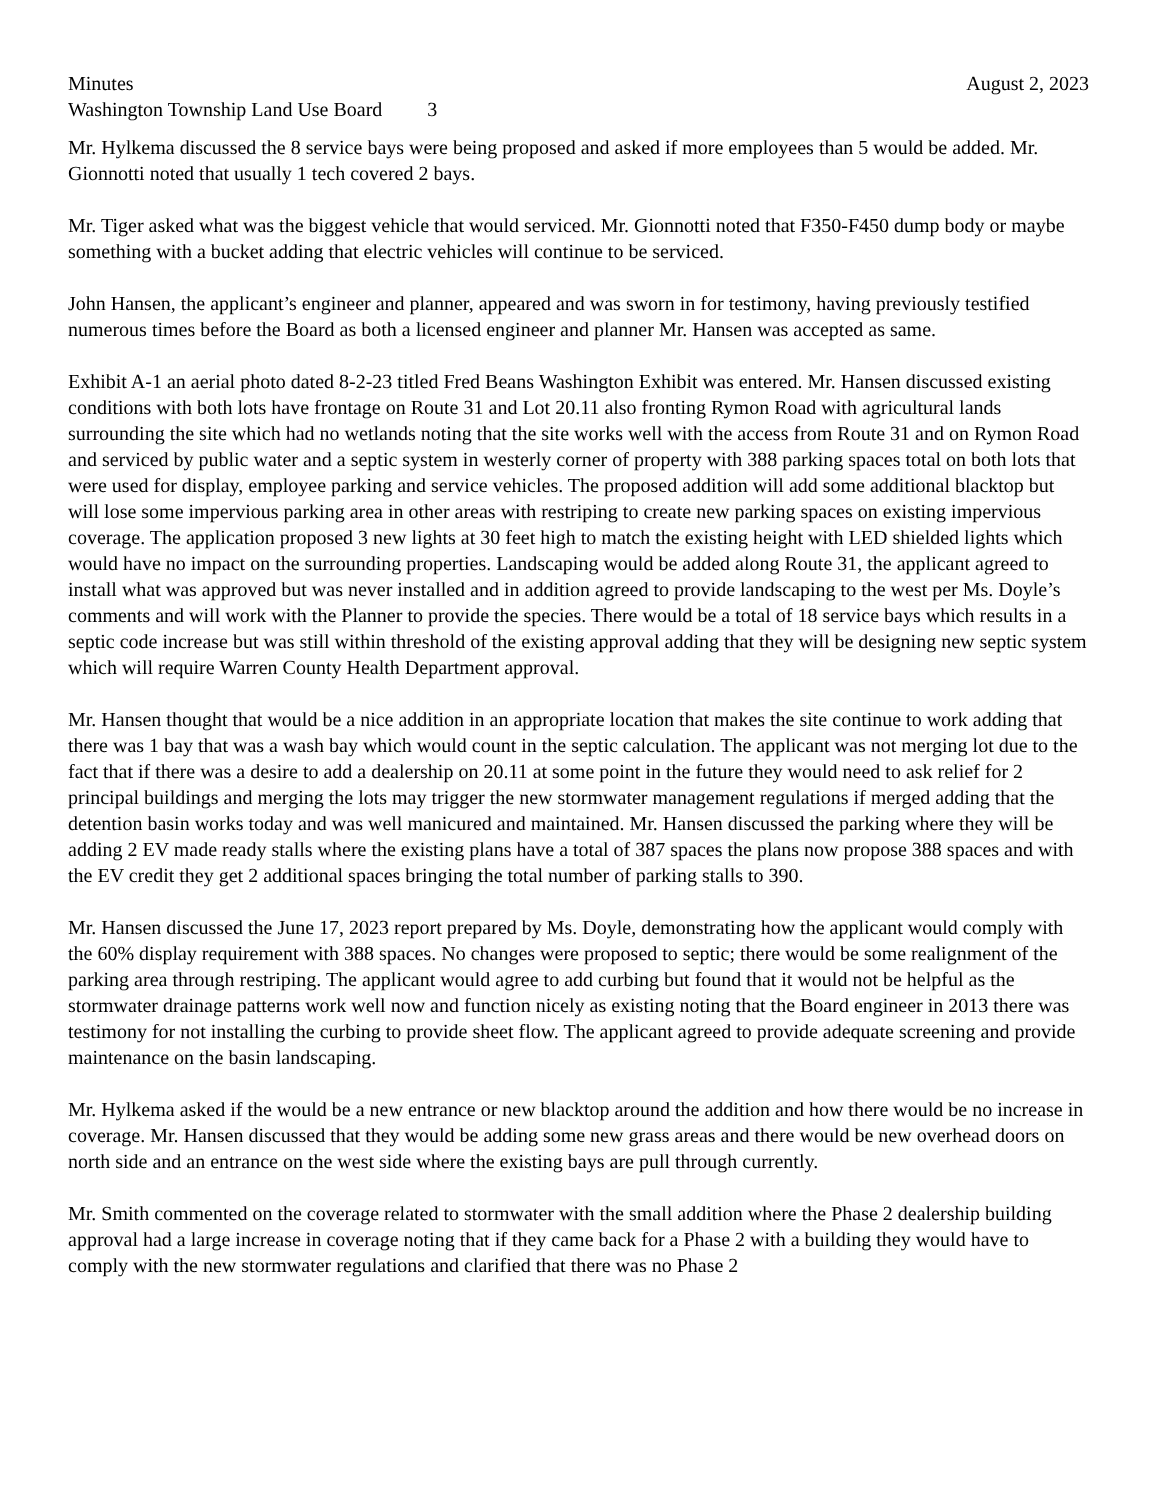Minutes August 2, 2023
Washington Township Land Use Board 3
Mr. Hylkema discussed the 8 service bays were being proposed and asked if more employees than 5 would be added. Mr. Gionnotti noted that usually 1 tech covered 2 bays.
Mr. Tiger asked what was the biggest vehicle that would serviced. Mr. Gionnotti noted that F350-F450 dump body or maybe something with a bucket adding that electric vehicles will continue to be serviced.
John Hansen, the applicant’s engineer and planner, appeared and was sworn in for testimony, having previously testified numerous times before the Board as both a licensed engineer and planner Mr. Hansen was accepted as same.
Exhibit A-1 an aerial photo dated 8-2-23 titled Fred Beans Washington Exhibit was entered. Mr. Hansen discussed existing conditions with both lots have frontage on Route 31 and Lot 20.11 also fronting Rymon Road with agricultural lands surrounding the site which had no wetlands noting that the site works well with the access from Route 31 and on Rymon Road and serviced by public water and a septic system in westerly corner of property with 388 parking spaces total on both lots that were used for display, employee parking and service vehicles. The proposed addition will add some additional blacktop but will lose some impervious parking area in other areas with restriping to create new parking spaces on existing impervious coverage. The application proposed 3 new lights at 30 feet high to match the existing height with LED shielded lights which would have no impact on the surrounding properties. Landscaping would be added along Route 31, the applicant agreed to install what was approved but was never installed and in addition agreed to provide landscaping to the west per Ms. Doyle’s comments and will work with the Planner to provide the species. There would be a total of 18 service bays which results in a septic code increase but was still within threshold of the existing approval adding that they will be designing new septic system which will require Warren County Health Department approval.
Mr. Hansen thought that would be a nice addition in an appropriate location that makes the site continue to work adding that there was 1 bay that was a wash bay which would count in the septic calculation. The applicant was not merging lot due to the fact that if there was a desire to add a dealership on 20.11 at some point in the future they would need to ask relief for 2 principal buildings and merging the lots may trigger the new stormwater management regulations if merged adding that the detention basin works today and was well manicured and maintained. Mr. Hansen discussed the parking where they will be adding 2 EV made ready stalls where the existing plans have a total of 387 spaces the plans now propose 388 spaces and with the EV credit they get 2 additional spaces bringing the total number of parking stalls to 390.
Mr. Hansen discussed the June 17, 2023 report prepared by Ms. Doyle, demonstrating how the applicant would comply with the 60% display requirement with 388 spaces. No changes were proposed to septic; there would be some realignment of the parking area through restriping. The applicant would agree to add curbing but found that it would not be helpful as the stormwater drainage patterns work well now and function nicely as existing noting that the Board engineer in 2013 there was testimony for not installing the curbing to provide sheet flow. The applicant agreed to provide adequate screening and provide maintenance on the basin landscaping.
Mr. Hylkema asked if the would be a new entrance or new blacktop around the addition and how there would be no increase in coverage. Mr. Hansen discussed that they would be adding some new grass areas and there would be new overhead doors on north side and an entrance on the west side where the existing bays are pull through currently.
Mr. Smith commented on the coverage related to stormwater with the small addition where the Phase 2 dealership building approval had a large increase in coverage noting that if they came back for a Phase 2 with a building they would have to comply with the new stormwater regulations and clarified that there was no Phase 2